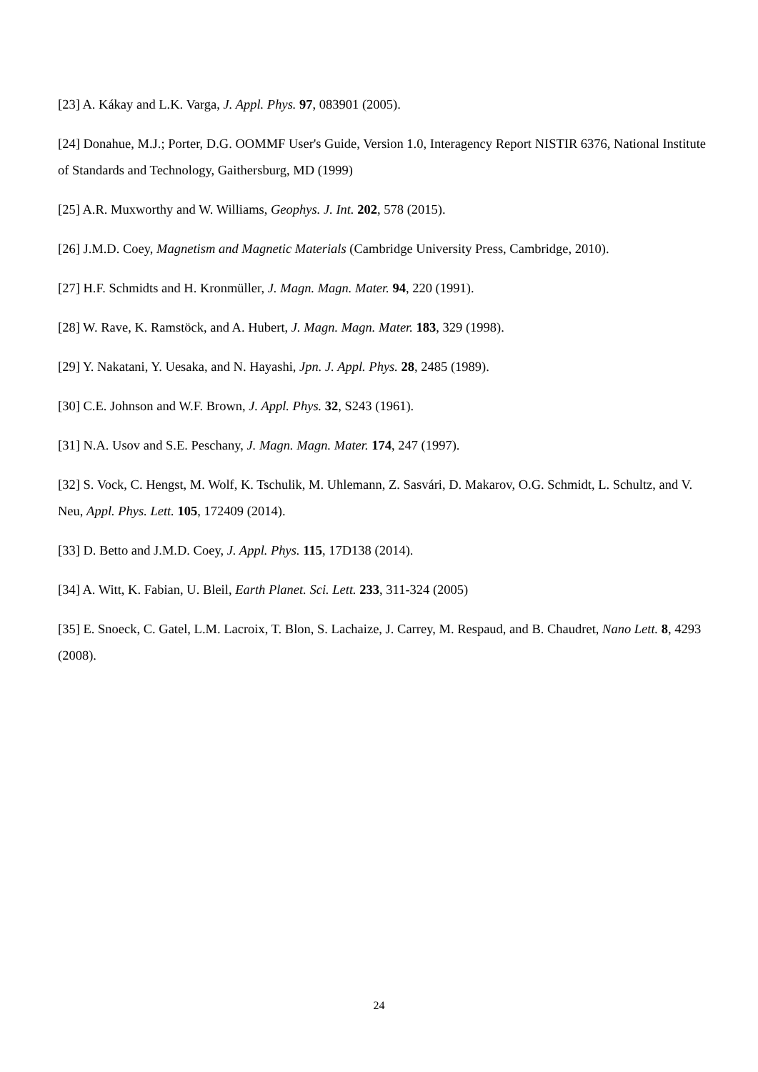[23] A. Kákay and L.K. Varga, J. Appl. Phys. 97, 083901 (2005).
[24] Donahue, M.J.; Porter, D.G. OOMMF User's Guide, Version 1.0, Interagency Report NISTIR 6376, National Institute of Standards and Technology, Gaithersburg, MD (1999)
[25] A.R. Muxworthy and W. Williams, Geophys. J. Int. 202, 578 (2015).
[26] J.M.D. Coey, Magnetism and Magnetic Materials (Cambridge University Press, Cambridge, 2010).
[27] H.F. Schmidts and H. Kronmüller, J. Magn. Magn. Mater. 94, 220 (1991).
[28] W. Rave, K. Ramstöck, and A. Hubert, J. Magn. Magn. Mater. 183, 329 (1998).
[29] Y. Nakatani, Y. Uesaka, and N. Hayashi, Jpn. J. Appl. Phys. 28, 2485 (1989).
[30] C.E. Johnson and W.F. Brown, J. Appl. Phys. 32, S243 (1961).
[31] N.A. Usov and S.E. Peschany, J. Magn. Magn. Mater. 174, 247 (1997).
[32] S. Vock, C. Hengst, M. Wolf, K. Tschulik, M. Uhlemann, Z. Sasvári, D. Makarov, O.G. Schmidt, L. Schultz, and V. Neu, Appl. Phys. Lett. 105, 172409 (2014).
[33] D. Betto and J.M.D. Coey, J. Appl. Phys. 115, 17D138 (2014).
[34] A. Witt, K. Fabian, U. Bleil, Earth Planet. Sci. Lett. 233, 311-324 (2005)
[35] E. Snoeck, C. Gatel, L.M. Lacroix, T. Blon, S. Lachaize, J. Carrey, M. Respaud, and B. Chaudret, Nano Lett. 8, 4293 (2008).
24